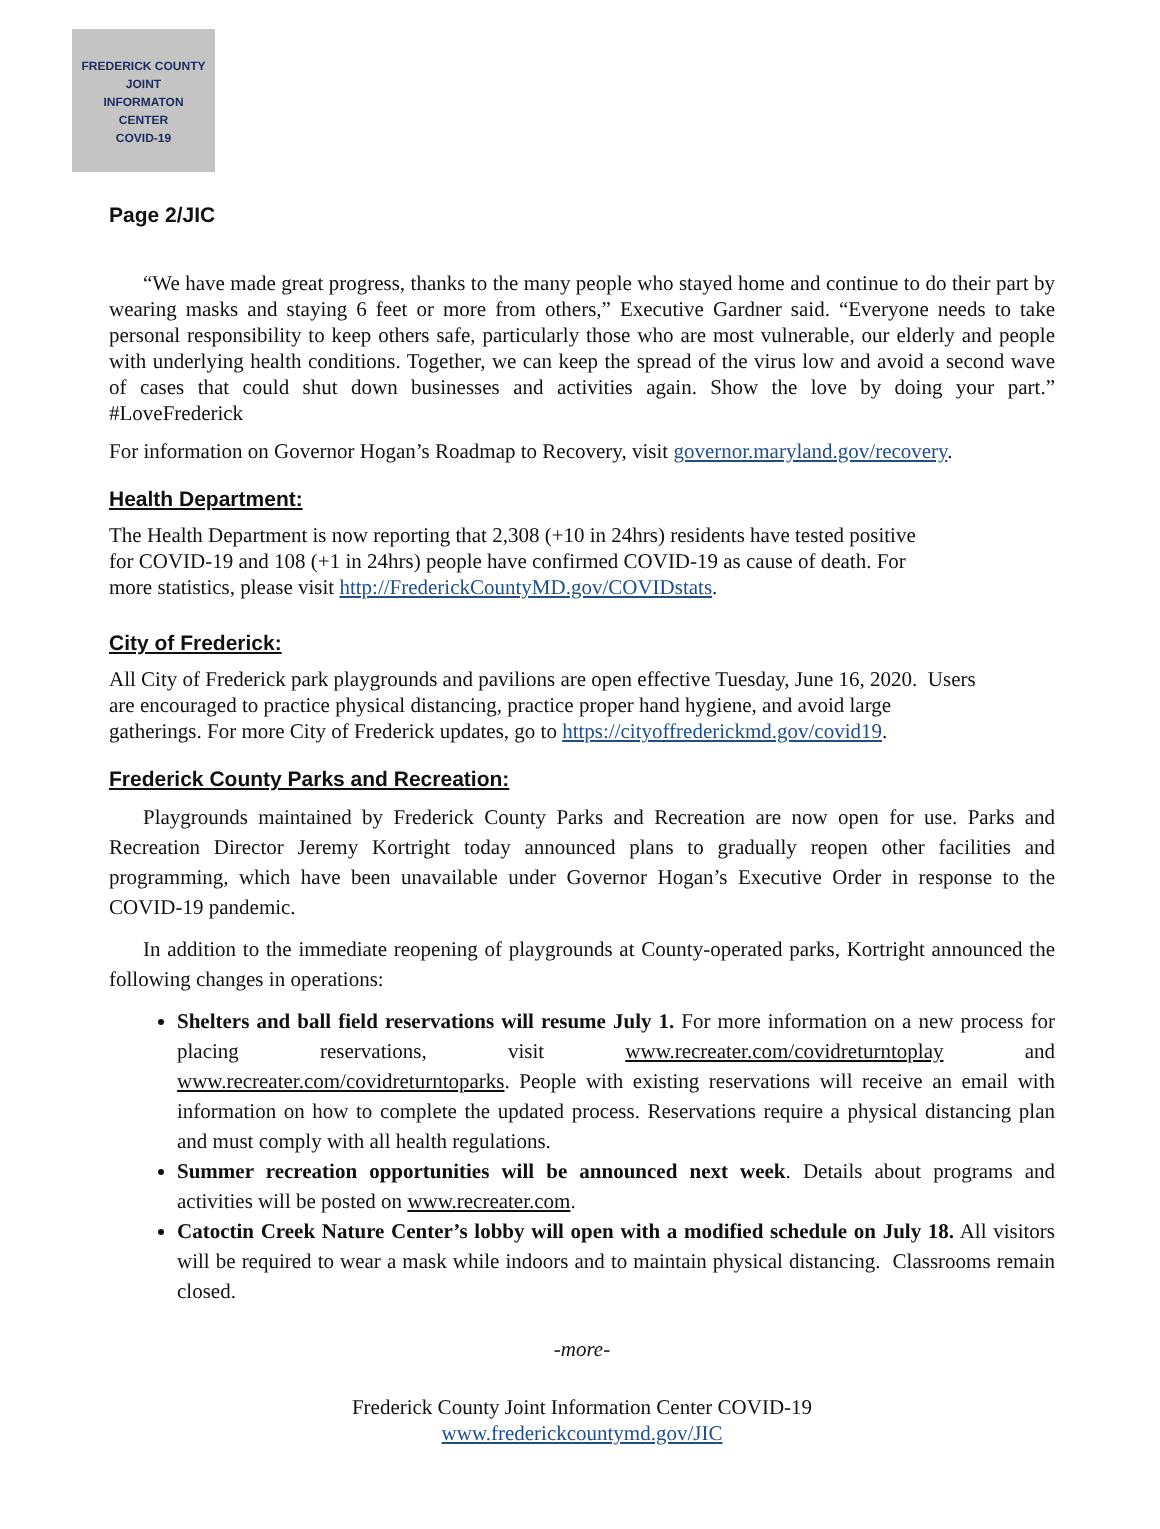FREDERICK COUNTY
JOINT
INFORMATON
CENTER
COVID-19
Page 2/JIC
“We have made great progress, thanks to the many people who stayed home and continue to do their part by wearing masks and staying 6 feet or more from others,” Executive Gardner said. “Everyone needs to take personal responsibility to keep others safe, particularly those who are most vulnerable, our elderly and people with underlying health conditions. Together, we can keep the spread of the virus low and avoid a second wave of cases that could shut down businesses and activities again. Show the love by doing your part.” #LoveFrederick
For information on Governor Hogan’s Roadmap to Recovery, visit governor.maryland.gov/recovery.
Health Department:
The Health Department is now reporting that 2,308 (+10 in 24hrs) residents have tested positive
for COVID-19 and 108 (+1 in 24hrs) people have confirmed COVID-19 as cause of death. For
more statistics, please visit http://FrederickCountyMD.gov/COVIDstats.
City of Frederick:
All City of Frederick park playgrounds and pavilions are open effective Tuesday, June 16, 2020. Users
are encouraged to practice physical distancing, practice proper hand hygiene, and avoid large
gatherings. For more City of Frederick updates, go to https://cityoffrederickmd.gov/covid19.
Frederick County Parks and Recreation:
Playgrounds maintained by Frederick County Parks and Recreation are now open for use. Parks and Recreation Director Jeremy Kortright today announced plans to gradually reopen other facilities and programming, which have been unavailable under Governor Hogan’s Executive Order in response to the COVID-19 pandemic.
In addition to the immediate reopening of playgrounds at County-operated parks, Kortright announced the following changes in operations:
Shelters and ball field reservations will resume July 1. For more information on a new process for placing reservations, visit www.recreater.com/covidreturntoplay and www.recreater.com/covidreturntoparks. People with existing reservations will receive an email with information on how to complete the updated process. Reservations require a physical distancing plan and must comply with all health regulations.
Summer recreation opportunities will be announced next week. Details about programs and activities will be posted on www.recreater.com.
Catoctin Creek Nature Center’s lobby will open with a modified schedule on July 18. All visitors will be required to wear a mask while indoors and to maintain physical distancing. Classrooms remain closed.
-more-
Frederick County Joint Information Center COVID-19
www.frederickcountymd.gov/JIC